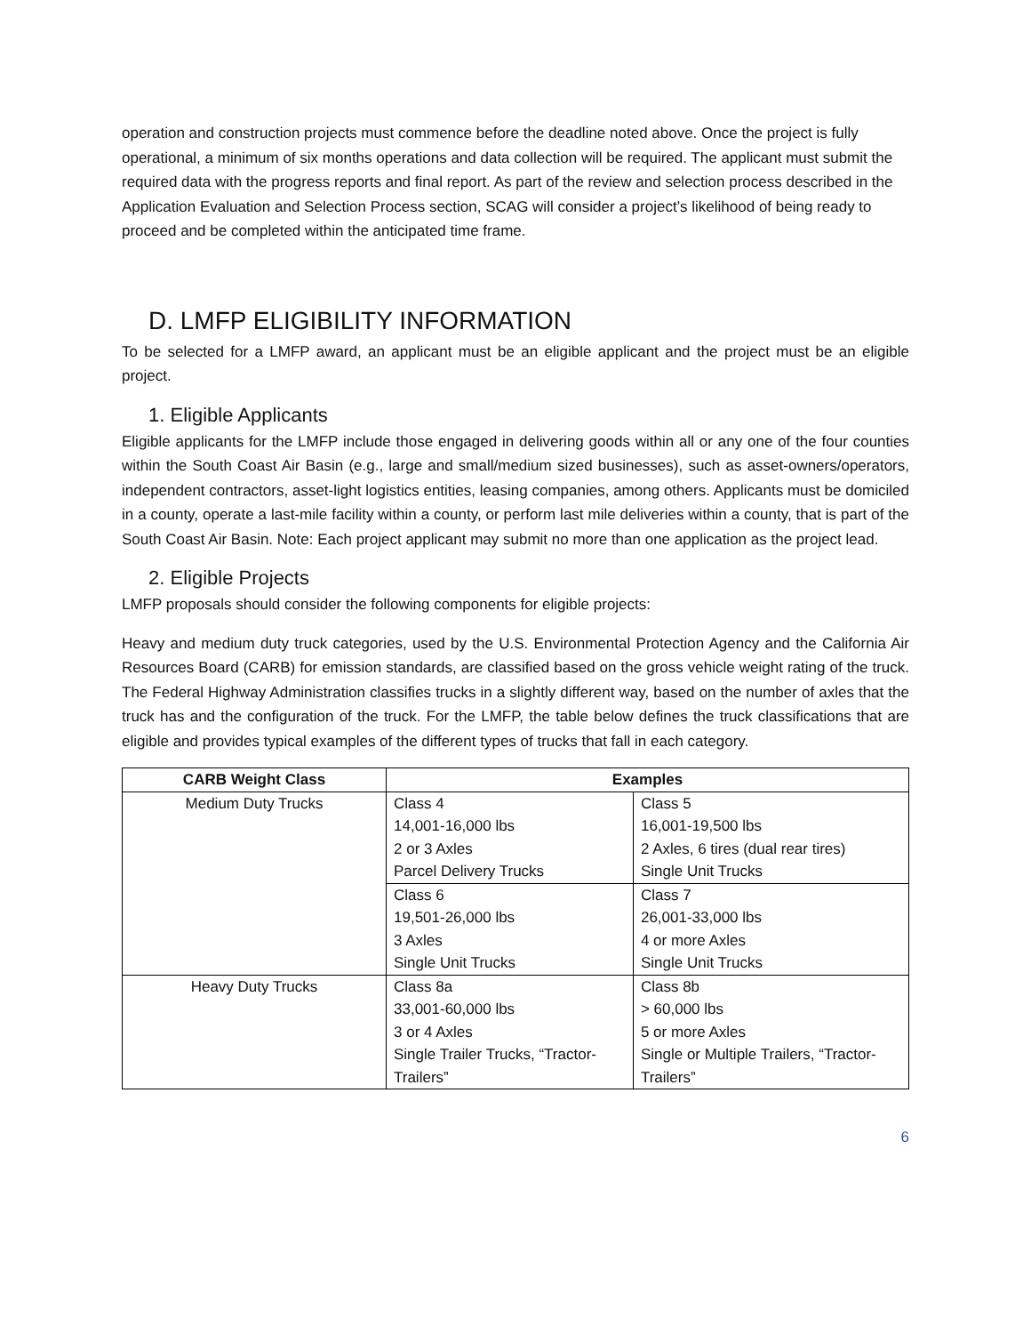operation and construction projects must commence before the deadline noted above. Once the project is fully operational, a minimum of six months operations and data collection will be required. The applicant must submit the required data with the progress reports and final report. As part of the review and selection process described in the Application Evaluation and Selection Process section, SCAG will consider a project’s likelihood of being ready to proceed and be completed within the anticipated time frame.
D. LMFP ELIGIBILITY INFORMATION
To be selected for a LMFP award, an applicant must be an eligible applicant and the project must be an eligible project.
1. Eligible Applicants
Eligible applicants for the LMFP include those engaged in delivering goods within all or any one of the four counties within the South Coast Air Basin (e.g., large and small/medium sized businesses), such as asset-owners/operators, independent contractors, asset-light logistics entities, leasing companies, among others. Applicants must be domiciled in a county, operate a last-mile facility within a county, or perform last mile deliveries within a county, that is part of the South Coast Air Basin. Note: Each project applicant may submit no more than one application as the project lead.
2. Eligible Projects
LMFP proposals should consider the following components for eligible projects:
Heavy and medium duty truck categories, used by the U.S. Environmental Protection Agency and the California Air Resources Board (CARB) for emission standards, are classified based on the gross vehicle weight rating of the truck. The Federal Highway Administration classifies trucks in a slightly different way, based on the number of axles that the truck has and the configuration of the truck. For the LMFP, the table below defines the truck classifications that are eligible and provides typical examples of the different types of trucks that fall in each category.
| CARB Weight Class | Examples | |
| --- | --- | --- |
| Medium Duty Trucks | Class 4 14,001-16,000 lbs 2 or 3 Axles Parcel Delivery Trucks | Class 5 16,001-19,500 lbs 2 Axles, 6 tires (dual rear tires) Single Unit Trucks |
| | Class 6 19,501-26,000 lbs 3 Axles Single Unit Trucks | Class 7 26,001-33,000 lbs 4 or more Axles Single Unit Trucks |
| Heavy Duty Trucks | Class 8a 33,001-60,000 lbs 3 or 4 Axles Single Trailer Trucks, “Tractor-Trailers” | Class 8b > 60,000 lbs 5 or more Axles Single or Multiple Trailers, “Tractor-Trailers” |
6